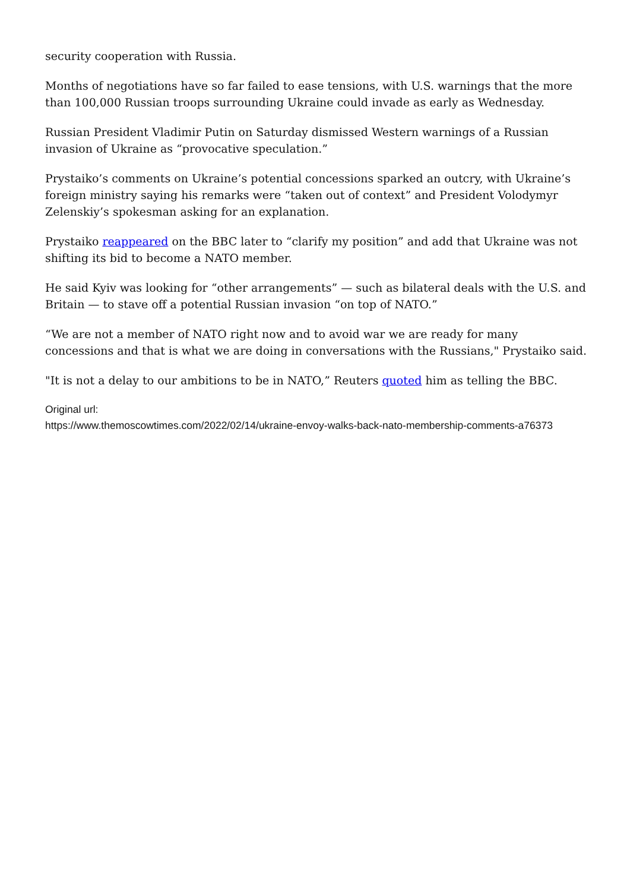security cooperation with Russia.
Months of negotiations have so far failed to ease tensions, with U.S. warnings that the more than 100,000 Russian troops surrounding Ukraine could invade as early as Wednesday.
Russian President Vladimir Putin on Saturday dismissed Western warnings of a Russian invasion of Ukraine as “provocative speculation.”
Prystaiko’s comments on Ukraine’s potential concessions sparked an outcry, with Ukraine’s foreign ministry saying his remarks were “taken out of context” and President Volodymyr Zelenskiy’s spokesman asking for an explanation.
Prystaiko reappeared on the BBC later to “clarify my position” and add that Ukraine was not shifting its bid to become a NATO member.
He said Kyiv was looking for “other arrangements” — such as bilateral deals with the U.S. and Britain — to stave off a potential Russian invasion “on top of NATO.”
“We are not a member of NATO right now and to avoid war we are ready for many concessions and that is what we are doing in conversations with the Russians," Prystaiko said.
"It is not a delay to our ambitions to be in NATO,” Reuters quoted him as telling the BBC.
Original url:
https://www.themoscowtimes.com/2022/02/14/ukraine-envoy-walks-back-nato-membership-comments-a76373